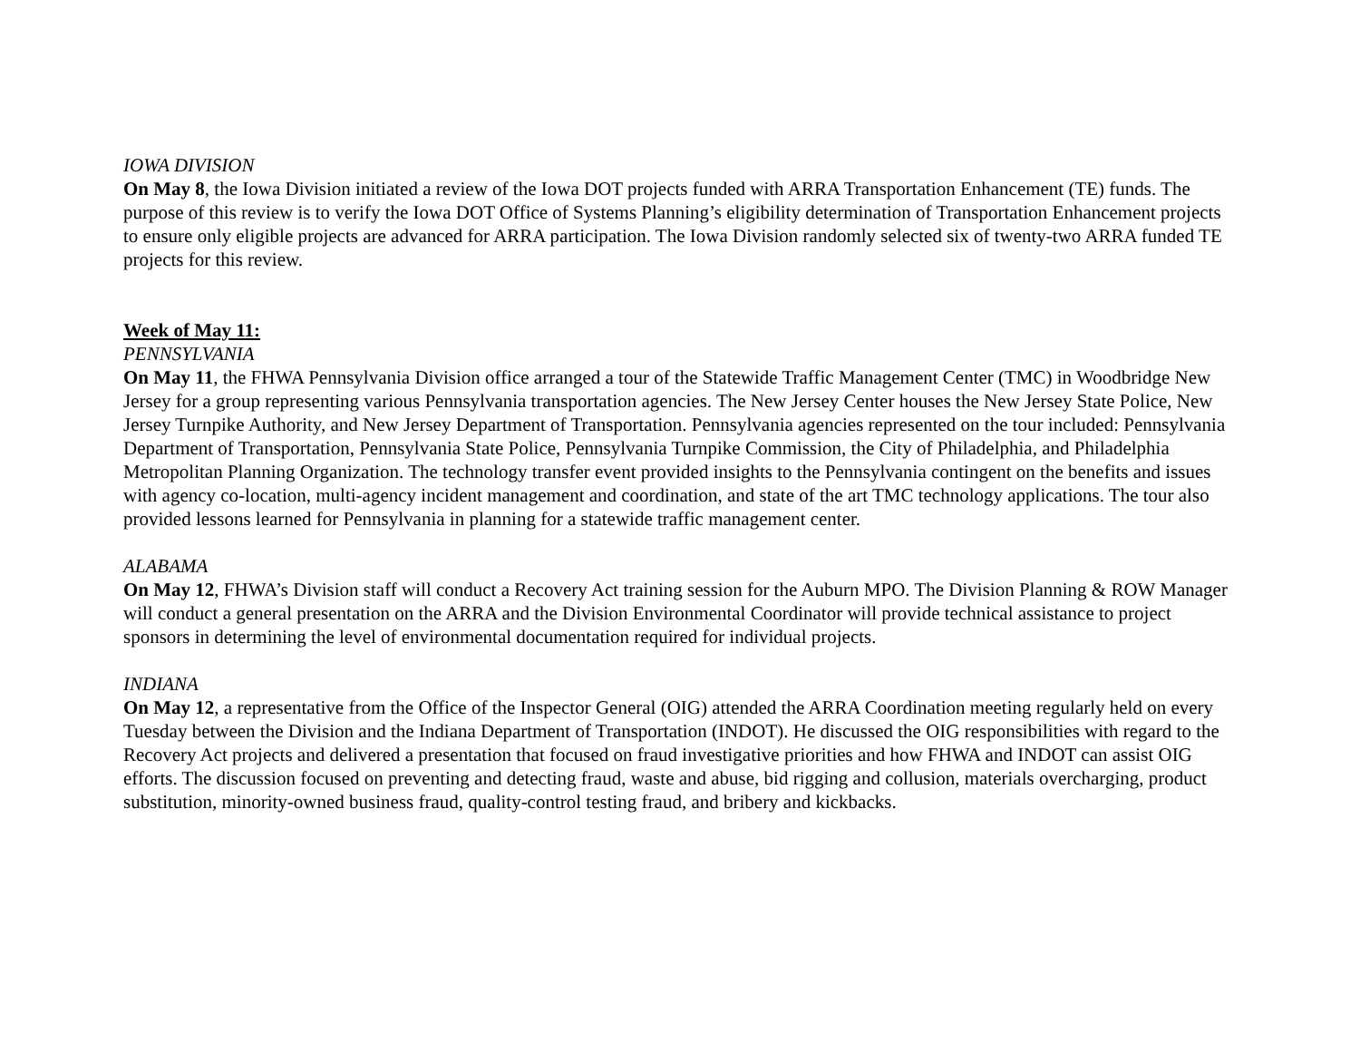IOWA DIVISION
On May 8, the Iowa Division initiated a review of the Iowa DOT projects funded with ARRA Transportation Enhancement (TE) funds. The purpose of this review is to verify the Iowa DOT Office of Systems Planning’s eligibility determination of Transportation Enhancement projects to ensure only eligible projects are advanced for ARRA participation. The Iowa Division randomly selected six of twenty-two ARRA funded TE projects for this review.
Week of May 11:
PENNSYLVANIA
On May 11, the FHWA Pennsylvania Division office arranged a tour of the Statewide Traffic Management Center (TMC) in Woodbridge New Jersey for a group representing various Pennsylvania transportation agencies. The New Jersey Center houses the New Jersey State Police, New Jersey Turnpike Authority, and New Jersey Department of Transportation. Pennsylvania agencies represented on the tour included: Pennsylvania Department of Transportation, Pennsylvania State Police, Pennsylvania Turnpike Commission, the City of Philadelphia, and Philadelphia Metropolitan Planning Organization. The technology transfer event provided insights to the Pennsylvania contingent on the benefits and issues with agency co-location, multi-agency incident management and coordination, and state of the art TMC technology applications. The tour also provided lessons learned for Pennsylvania in planning for a statewide traffic management center.
ALABAMA
On May 12, FHWA’s Division staff will conduct a Recovery Act training session for the Auburn MPO. The Division Planning & ROW Manager will conduct a general presentation on the ARRA and the Division Environmental Coordinator will provide technical assistance to project sponsors in determining the level of environmental documentation required for individual projects.
INDIANA
On May 12, a representative from the Office of the Inspector General (OIG) attended the ARRA Coordination meeting regularly held on every Tuesday between the Division and the Indiana Department of Transportation (INDOT). He discussed the OIG responsibilities with regard to the Recovery Act projects and delivered a presentation that focused on fraud investigative priorities and how FHWA and INDOT can assist OIG efforts. The discussion focused on preventing and detecting fraud, waste and abuse, bid rigging and collusion, materials overcharging, product substitution, minority-owned business fraud, quality-control testing fraud, and bribery and kickbacks.